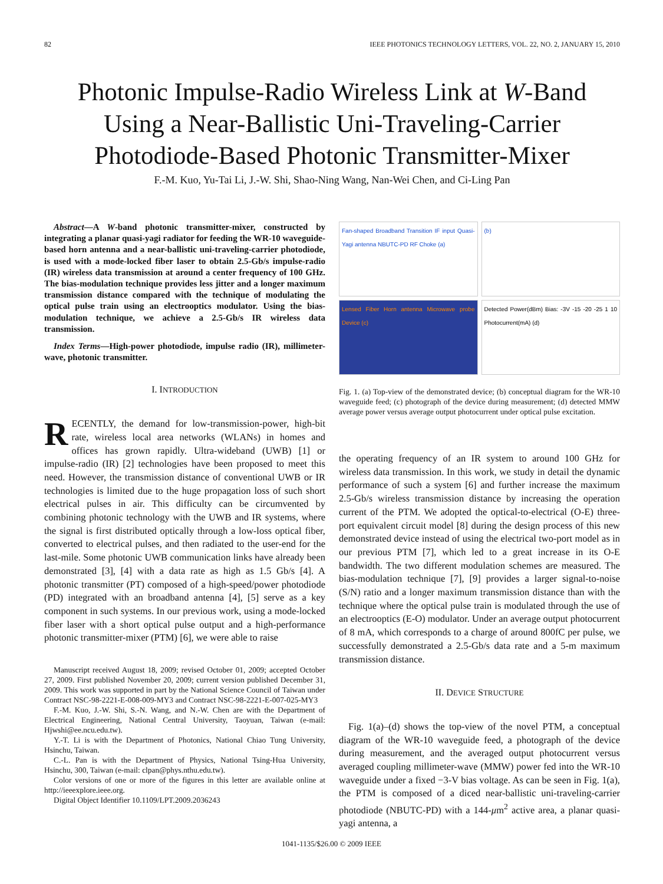82 IEEE PHOTONICS TECHNOLOGY LETTERS, VOL. 22, NO. 2, JANUARY 15, 2010
Photonic Impulse-Radio Wireless Link at W-Band
Using a Near-Ballistic Uni-Traveling-Carrier
Photodiode-Based Photonic Transmitter-Mixer
F.-M. Kuo, Yu-Tai Li, J.-W. Shi, Shao-Ning Wang, Nan-Wei Chen, and Ci-Ling Pan
Abstract—A W-band photonic transmitter-mixer, constructed by integrating a planar quasi-yagi radiator for feeding the WR-10 waveguide-based horn antenna and a near-ballistic uni-traveling-carrier photodiode, is used with a mode-locked fiber laser to obtain 2.5-Gb/s impulse-radio (IR) wireless data transmission at around a center frequency of 100 GHz. The bias-modulation technique provides less jitter and a longer maximum transmission distance compared with the technique of modulating the optical pulse train using an electrooptics modulator. Using the bias-modulation technique, we achieve a 2.5-Gb/s IR wireless data transmission.
Index Terms—High-power photodiode, impulse radio (IR), millimeter-wave, photonic transmitter.
I. INTRODUCTION
RECENTLY, the demand for low-transmission-power, high-bit rate, wireless local area networks (WLANs) in homes and offices has grown rapidly. Ultra-wideband (UWB) [1] or impulse-radio (IR) [2] technologies have been proposed to meet this need. However, the transmission distance of conventional UWB or IR technologies is limited due to the huge propagation loss of such short electrical pulses in air. This difficulty can be circumvented by combining photonic technology with the UWB and IR systems, where the signal is first distributed optically through a low-loss optical fiber, converted to electrical pulses, and then radiated to the user-end for the last-mile. Some photonic UWB communication links have already been demonstrated [3], [4] with a data rate as high as 1.5 Gb/s [4]. A photonic transmitter (PT) composed of a high-speed/power photodiode (PD) integrated with an broadband antenna [4], [5] serve as a key component in such systems. In our previous work, using a mode-locked fiber laser with a short optical pulse output and a high-performance photonic transmitter-mixer (PTM) [6], we were able to raise
Manuscript received August 18, 2009; revised October 01, 2009; accepted October 27, 2009. First published November 20, 2009; current version published December 31, 2009. This work was supported in part by the National Science Council of Taiwan under Contract NSC-98-2221-E-008-009-MY3 and Contract NSC-98-2221-E-007-025-MY3
F.-M. Kuo, J.-W. Shi, S.-N. Wang, and N.-W. Chen are with the Department of Electrical Engineering, National Central University, Taoyuan, Taiwan (e-mail: Hjwshi@ee.ncu.edu.tw).
Y.-T. Li is with the Department of Photonics, National Chiao Tung University, Hsinchu, Taiwan.
C.-L. Pan is with the Department of Physics, National Tsing-Hua University, Hsinchu, 300, Taiwan (e-mail: clpan@phys.nthu.edu.tw).
Color versions of one or more of the figures in this letter are available online at http://ieeexplore.ieee.org.
Digital Object Identifier 10.1109/LPT.2009.2036243
Fan-shaped Broadband Transition IF input Quasi-Yagi antenna NBUTC-PD RF Choke (a)
(b)
Lensed Fiber Horn antenna Microwave probe Device (c)
Detected Power(dBm) Bias: -3V -15 -20 -25 1 10 Photocurrent(mA) (d)
Fig. 1. (a) Top-view of the demonstrated device; (b) conceptual diagram for the WR-10 waveguide feed; (c) photograph of the device during measurement; (d) detected MMW average power versus average output photocurrent under optical pulse excitation.
the operating frequency of an IR system to around 100 GHz for wireless data transmission. In this work, we study in detail the dynamic performance of such a system [6] and further increase the maximum 2.5-Gb/s wireless transmission distance by increasing the operation current of the PTM. We adopted the optical-to-electrical (O-E) three-port equivalent circuit model [8] during the design process of this new demonstrated device instead of using the electrical two-port model as in our previous PTM [7], which led to a great increase in its O-E bandwidth. The two different modulation schemes are measured. The bias-modulation technique [7], [9] provides a larger signal-to-noise (S/N) ratio and a longer maximum transmission distance than with the technique where the optical pulse train is modulated through the use of an electrooptics (E-O) modulator. Under an average output photocurrent of 8 mA, which corresponds to a charge of around 800fC per pulse, we successfully demonstrated a 2.5-Gb/s data rate and a 5-m maximum transmission distance.
II. DEVICE STRUCTURE
Fig. 1(a)–(d) shows the top-view of the novel PTM, a conceptual diagram of the WR-10 waveguide feed, a photograph of the device during measurement, and the averaged output photocurrent versus averaged coupling millimeter-wave (MMW) power fed into the WR-10 waveguide under a fixed −3-V bias voltage. As can be seen in Fig. 1(a), the PTM is composed of a diced near-ballistic uni-traveling-carrier photodiode (NBUTC-PD) with a 144-μm<sup>2</sup> active area, a planar quasi-yagi antenna, a
1041-1135/$26.00 © 2009 IEEE